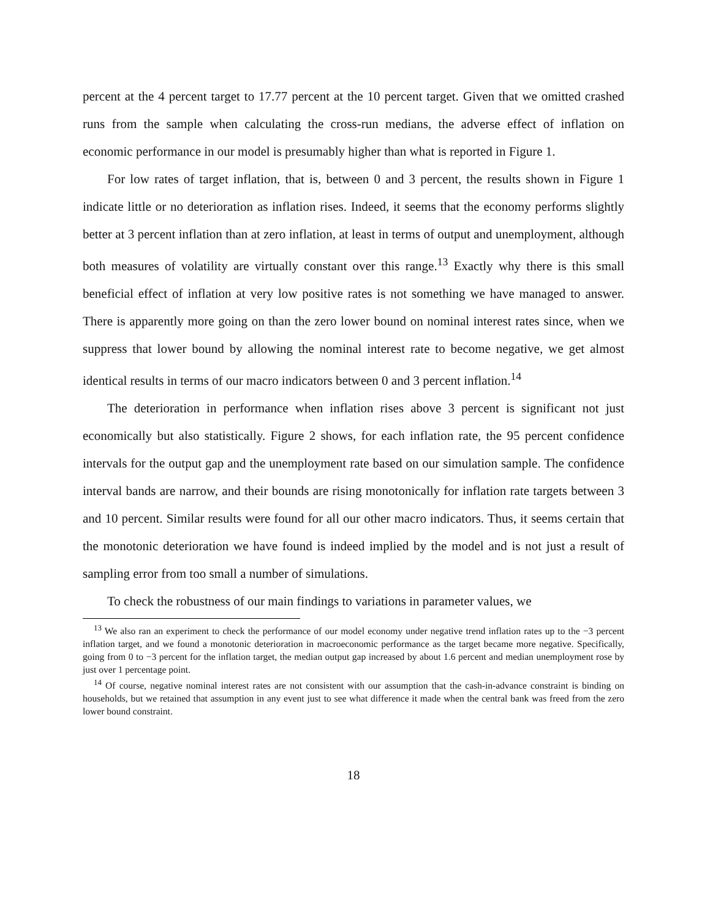percent at the 4 percent target to 17.77 percent at the 10 percent target. Given that we omitted crashed runs from the sample when calculating the cross-run medians, the adverse effect of inflation on economic performance in our model is presumably higher than what is reported in Figure 1.
For low rates of target inflation, that is, between 0 and 3 percent, the results shown in Figure 1 indicate little or no deterioration as inflation rises. Indeed, it seems that the economy performs slightly better at 3 percent inflation than at zero inflation, at least in terms of output and unemployment, although both measures of volatility are virtually constant over this range.<sup>13</sup> Exactly why there is this small beneficial effect of inflation at very low positive rates is not something we have managed to answer. There is apparently more going on than the zero lower bound on nominal interest rates since, when we suppress that lower bound by allowing the nominal interest rate to become negative, we get almost identical results in terms of our macro indicators between 0 and 3 percent inflation.<sup>14</sup>
The deterioration in performance when inflation rises above 3 percent is significant not just economically but also statistically. Figure 2 shows, for each inflation rate, the 95 percent confidence intervals for the output gap and the unemployment rate based on our simulation sample. The confidence interval bands are narrow, and their bounds are rising monotonically for inflation rate targets between 3 and 10 percent. Similar results were found for all our other macro indicators. Thus, it seems certain that the monotonic deterioration we have found is indeed implied by the model and is not just a result of sampling error from too small a number of simulations.
To check the robustness of our main findings to variations in parameter values, we
<sup>13</sup> We also ran an experiment to check the performance of our model economy under negative trend inflation rates up to the −3 percent inflation target, and we found a monotonic deterioration in macroeconomic performance as the target became more negative. Specifically, going from 0 to −3 percent for the inflation target, the median output gap increased by about 1.6 percent and median unemployment rose by just over 1 percentage point.
<sup>14</sup> Of course, negative nominal interest rates are not consistent with our assumption that the cash-in-advance constraint is binding on households, but we retained that assumption in any event just to see what difference it made when the central bank was freed from the zero lower bound constraint.
18